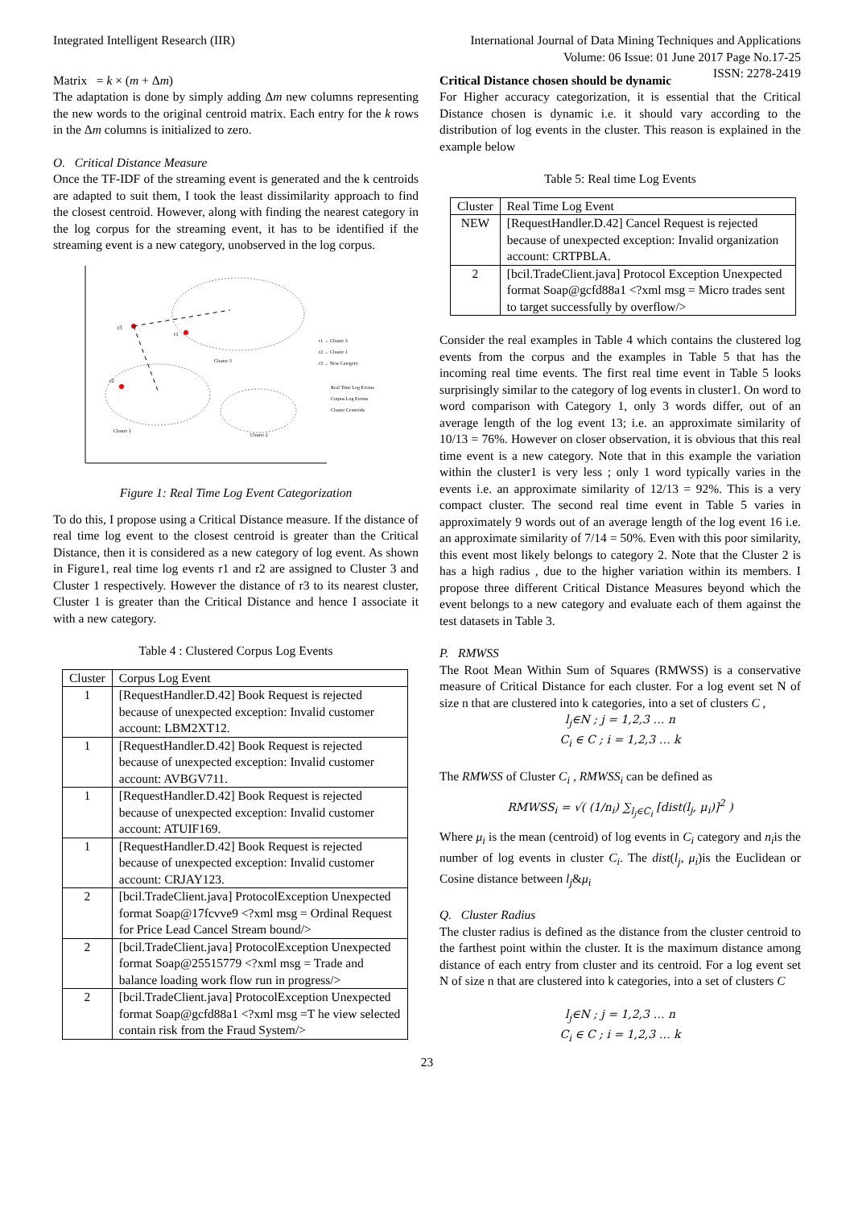Integrated Intelligent Research (IIR)
International Journal of Data Mining Techniques and Applications
Volume: 06 Issue: 01 June 2017 Page No.17-25
ISSN: 2278-2419
Matrix = k × (m + Δm)
The adaptation is done by simply adding Δm new columns representing the new words to the original centroid matrix. Each entry for the k rows in the Δm columns is initialized to zero.
O. Critical Distance Measure
Once the TF-IDF of the streaming event is generated and the k centroids are adapted to suit them, I took the least dissimilarity approach to find the closest centroid. However, along with finding the nearest category in the log corpus for the streaming event, it has to be identified if the streaming event is a new category, unobserved in the log corpus.
r3
r1
r2
Cluster 3
Cluster 1
Cluster 2
r1 → Cluster 3
r2 → Cluster 1
r3 → New Category
Real Time Log Events
Corpus Log Events
Cluster Centroids
Figure 1: Real Time Log Event Categorization
To do this, I propose using a Critical Distance measure. If the distance of real time log event to the closest centroid is greater than the Critical Distance, then it is considered as a new category of log event. As shown in Figure1, real time log events r1 and r2 are assigned to Cluster 3 and Cluster 1 respectively. However the distance of r3 to its nearest cluster, Cluster 1 is greater than the Critical Distance and hence I associate it with a new category.
Table 4 : Clustered Corpus Log Events
| Cluster | Corpus Log Event |
| --- | --- |
| 1 | [RequestHandler.D.42] Book Request is rejected because of unexpected exception: Invalid customer account: LBM2XT12. |
| 1 | [RequestHandler.D.42] Book Request is rejected because of unexpected exception: Invalid customer account: AVBGV711. |
| 1 | [RequestHandler.D.42] Book Request is rejected because of unexpected exception: Invalid customer account: ATUIF169. |
| 1 | [RequestHandler.D.42] Book Request is rejected because of unexpected exception: Invalid customer account: CRJAY123. |
| 2 | [bcil.TradeClient.java] ProtocolException Unexpected format Soap@17fcvve9 <?xml msg = Ordinal Request for Price Lead Cancel Stream bound/> |
| 2 | [bcil.TradeClient.java] ProtocolException Unexpected format Soap@25515779 <?xml msg = Trade and balance loading work flow run in progress/> |
| 2 | [bcil.TradeClient.java] ProtocolException Unexpected format Soap@gcfd88a1 <?xml msg =T he view selected contain risk from the Fraud System/> |
Critical Distance chosen should be dynamic
For Higher accuracy categorization, it is essential that the Critical Distance chosen is dynamic i.e. it should vary according to the distribution of log events in the cluster. This reason is explained in the example below
Table 5: Real time Log Events
| Cluster | Real Time Log Event |
| --- | --- |
| NEW | [RequestHandler.D.42] Cancel Request is rejected because of unexpected exception: Invalid organization account: CRTPBLA. |
| 2 | [bcil.TradeClient.java] Protocol Exception Unexpected format Soap@gcfd88a1 <?xml msg = Micro trades sent to target successfully by overflow/> |
Consider the real examples in Table 4 which contains the clustered log events from the corpus and the examples in Table 5 that has the incoming real time events. The first real time event in Table 5 looks surprisingly similar to the category of log events in cluster1. On word to word comparison with Category 1, only 3 words differ, out of an average length of the log event 13; i.e. an approximate similarity of 10/13 = 76%. However on closer observation, it is obvious that this real time event is a new category. Note that in this example the variation within the cluster1 is very less ; only 1 word typically varies in the events i.e. an approximate similarity of 12/13 = 92%. This is a very compact cluster. The second real time event in Table 5 varies in approximately 9 words out of an average length of the log event 16 i.e. an approximate similarity of 7/14 = 50%. Even with this poor similarity, this event most likely belongs to category 2. Note that the Cluster 2 is has a high radius , due to the higher variation within its members. I propose three different Critical Distance Measures beyond which the event belongs to a new category and evaluate each of them against the test datasets in Table 3.
P. RMWSS
The Root Mean Within Sum of Squares (RMWSS) is a conservative measure of Critical Distance for each cluster. For a log event set N of size n that are clustered into k categories, into a set of clusters C ,
l<sub>j</sub>∈N ; j = 1,2,3 … n
C<sub>i</sub> ∈ C ; i = 1,2,3 … k
The RMWSS of Cluster C<sub>i</sub> , RMWSS<sub>i</sub> can be defined as
RMWSS<sub>i</sub> = √( (1/n<sub>i</sub>) ∑<sub>l<sub>j</sub>∈C<sub>i</sub></sub> [dist(l<sub>j</sub>, μ<sub>i</sub>)]<sup>2</sup> )
Where μ<sub>i</sub> is the mean (centroid) of log events in C<sub>i</sub> category and n<sub>i</sub>is the number of log events in cluster C<sub>i</sub>. The dist(l<sub>j</sub>, μ<sub>i</sub>)is the Euclidean or Cosine distance between l<sub>j</sub>&μ<sub>i</sub>
Q. Cluster Radius
The cluster radius is defined as the distance from the cluster centroid to the farthest point within the cluster. It is the maximum distance among distance of each entry from cluster and its centroid. For a log event set N of size n that are clustered into k categories, into a set of clusters C
l<sub>j</sub>∈N ; j = 1,2,3 … n
C<sub>i</sub> ∈ C ; i = 1,2,3 … k
23